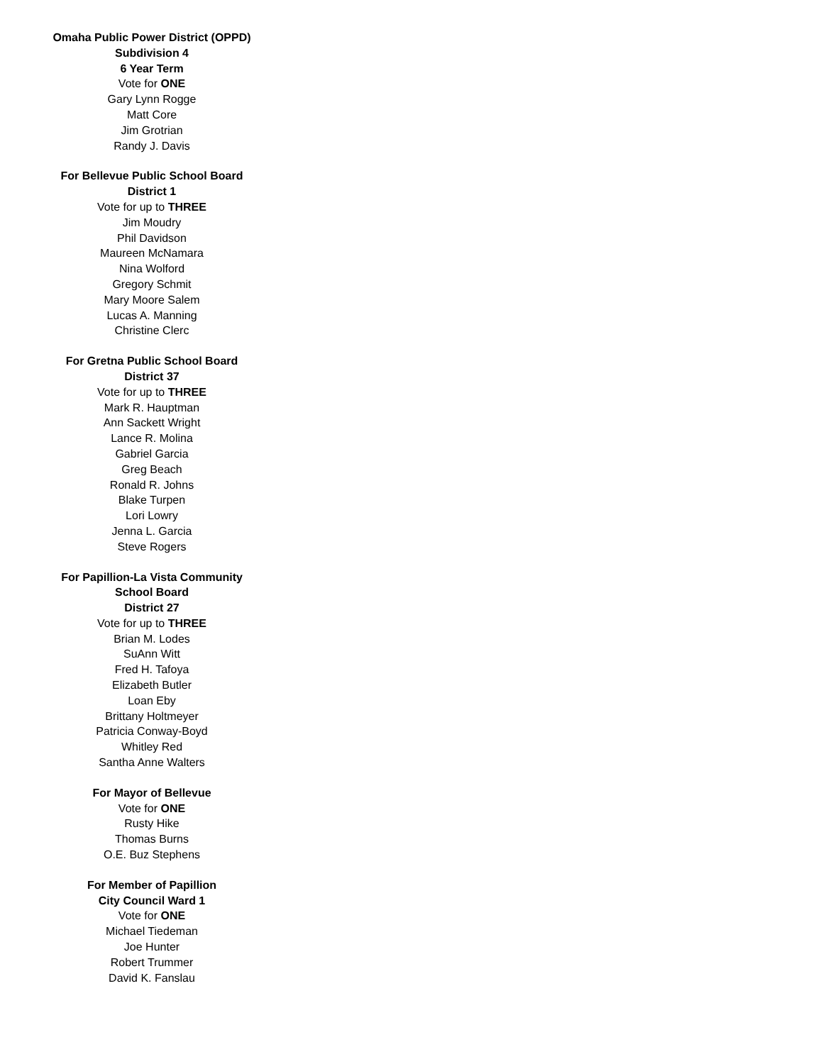Omaha Public Power District (OPPD)
Subdivision 4
6 Year Term
Vote for ONE
Gary Lynn Rogge
Matt Core
Jim Grotrian
Randy J. Davis
For Bellevue Public School Board
District 1
Vote for up to THREE
Jim Moudry
Phil Davidson
Maureen McNamara
Nina Wolford
Gregory Schmit
Mary Moore Salem
Lucas A. Manning
Christine Clerc
For Gretna Public School Board
District 37
Vote for up to THREE
Mark R. Hauptman
Ann Sackett Wright
Lance R. Molina
Gabriel Garcia
Greg Beach
Ronald R. Johns
Blake Turpen
Lori Lowry
Jenna L. Garcia
Steve Rogers
For Papillion-La Vista Community
School Board
District 27
Vote for up to THREE
Brian M. Lodes
SuAnn Witt
Fred H. Tafoya
Elizabeth Butler
Loan Eby
Brittany Holtmeyer
Patricia Conway-Boyd
Whitley Red
Santha Anne Walters
For Mayor of Bellevue
Vote for ONE
Rusty Hike
Thomas Burns
O.E. Buz Stephens
For Member of Papillion
City Council Ward 1
Vote for ONE
Michael Tiedeman
Joe Hunter
Robert Trummer
David K. Fanslau